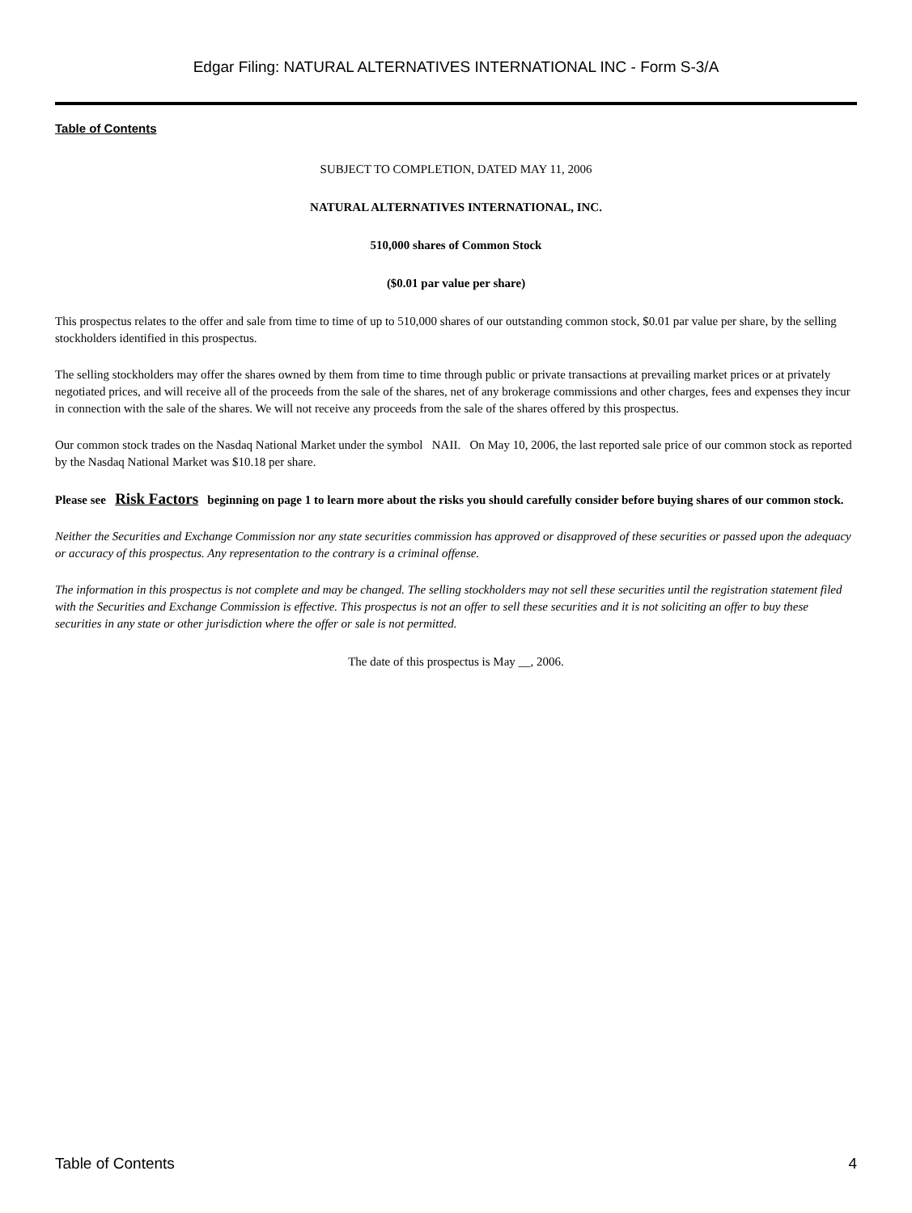Edgar Filing: NATURAL ALTERNATIVES INTERNATIONAL INC - Form S-3/A
Table of Contents
SUBJECT TO COMPLETION, DATED MAY 11, 2006
NATURAL ALTERNATIVES INTERNATIONAL, INC.
510,000 shares of Common Stock
($0.01 par value per share)
This prospectus relates to the offer and sale from time to time of up to 510,000 shares of our outstanding common stock, $0.01 par value per share, by the selling stockholders identified in this prospectus.
The selling stockholders may offer the shares owned by them from time to time through public or private transactions at prevailing market prices or at privately negotiated prices, and will receive all of the proceeds from the sale of the shares, net of any brokerage commissions and other charges, fees and expenses they incur in connection with the sale of the shares. We will not receive any proceeds from the sale of the shares offered by this prospectus.
Our common stock trades on the Nasdaq National Market under the symbol NAII. On May 10, 2006, the last reported sale price of our common stock as reported by the Nasdaq National Market was $10.18 per share.
Please see Risk Factors beginning on page 1 to learn more about the risks you should carefully consider before buying shares of our common stock.
Neither the Securities and Exchange Commission nor any state securities commission has approved or disapproved of these securities or passed upon the adequacy or accuracy of this prospectus. Any representation to the contrary is a criminal offense.
The information in this prospectus is not complete and may be changed. The selling stockholders may not sell these securities until the registration statement filed with the Securities and Exchange Commission is effective. This prospectus is not an offer to sell these securities and it is not soliciting an offer to buy these securities in any state or other jurisdiction where the offer or sale is not permitted.
The date of this prospectus is May __, 2006.
Table of Contents 4